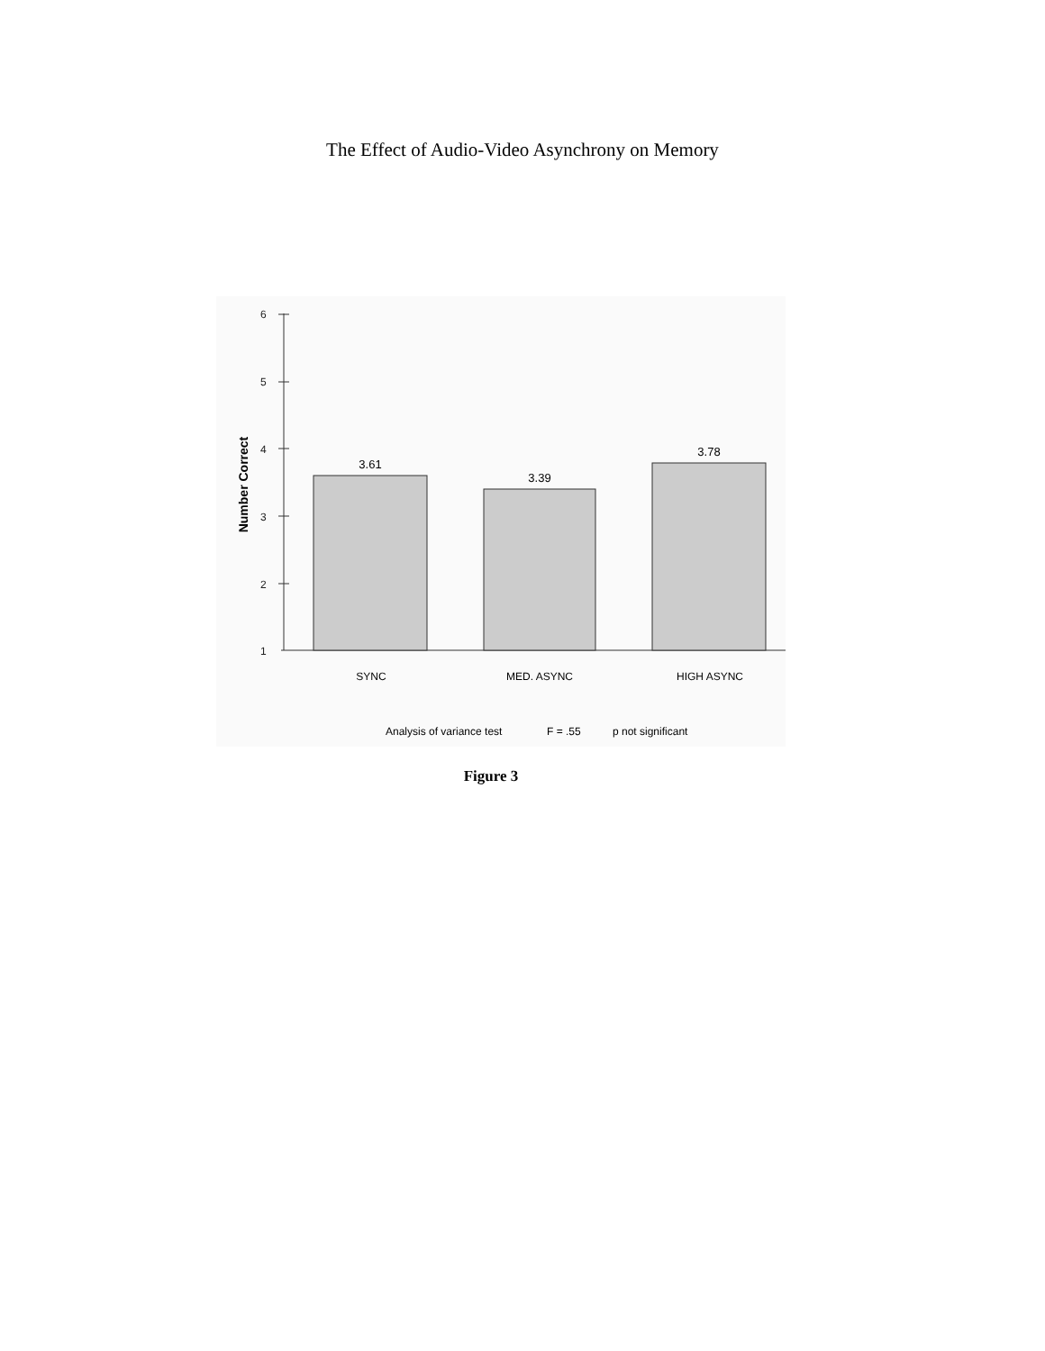The Effect of Audio-Video Asynchrony on Memory
6
5
4
3
2
1
Number Correct
3.61
3.39
3.78
SYNC
MED. ASYNC
HIGH ASYNC
Analysis of variance test
F = .55
p not significant
Figure 3